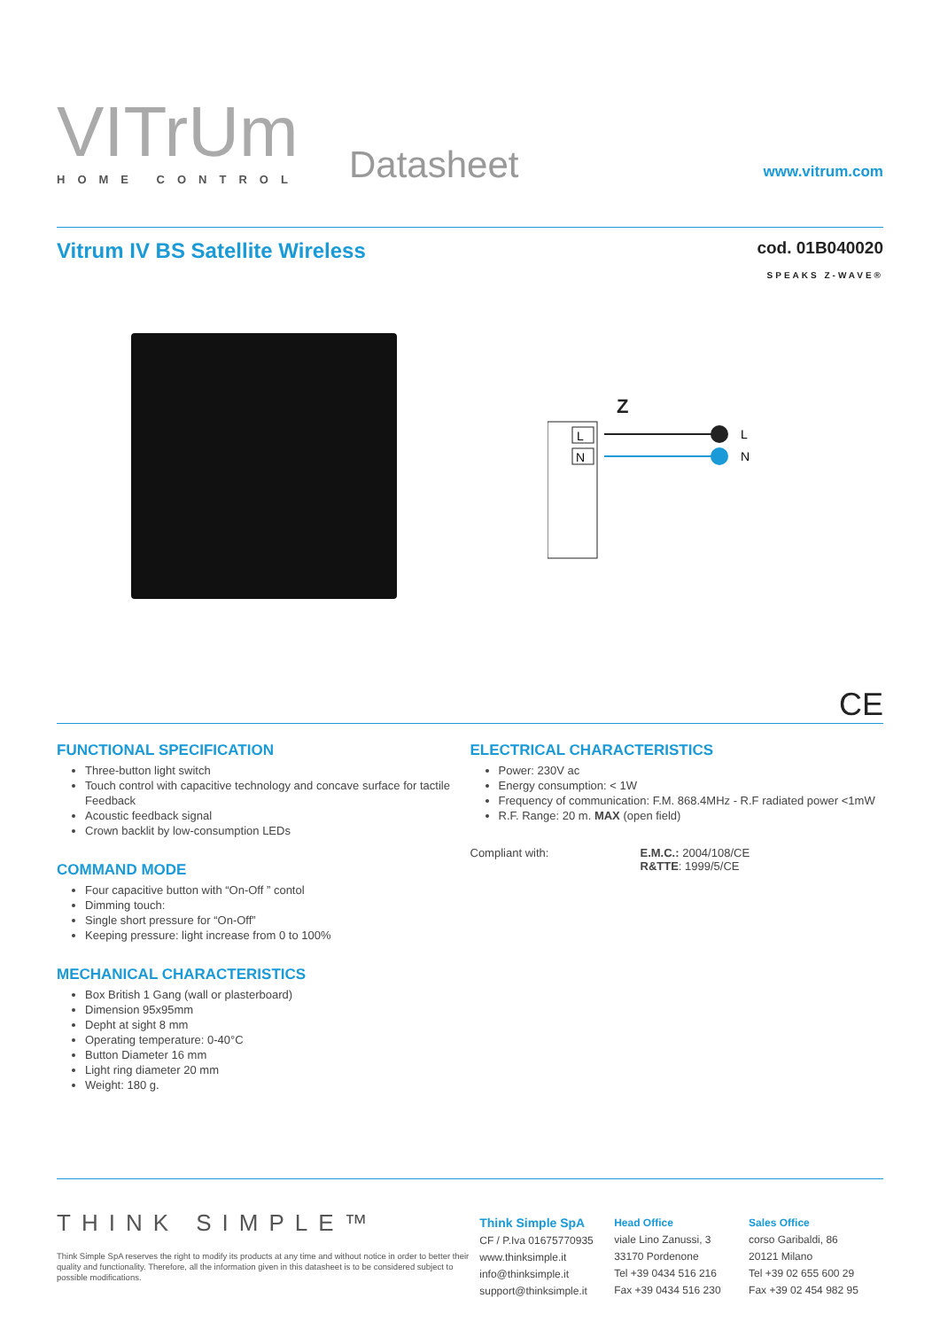VITrUm
HOME CONTROL
Datasheet
www.vitrum.com
Vitrum IV BS Satellite Wireless
cod. 01B040020
SPEAKS Z-WAVE®
Z
L
N
L
N
CE
FUNCTIONAL SPECIFICATION
Three-button light switch
Touch control with capacitive technology and concave surface for tactile Feedback
Acoustic feedback signal
Crown backlit by low-consumption LEDs
COMMAND MODE
Four capacitive button with “On-Off ” contol
Dimming touch:
Single short pressure for “On-Off”
Keeping pressure: light increase from 0 to 100%
MECHANICAL CHARACTERISTICS
Box British 1 Gang (wall or plasterboard)
Dimension 95x95mm
Depht at sight 8 mm
Operating temperature: 0-40°C
Button Diameter 16 mm
Light ring diameter 20 mm
Weight: 180 g.
ELECTRICAL CHARACTERISTICS
Power: 230V ac
Energy consumption: < 1W
Frequency of communication: F.M. 868.4MHz - R.F radiated power <1mW
R.F. Range: 20 m. MAX (open field)
Compliant with: E.M.C.: 2004/108/CE
R&TTE: 1999/5/CE
THINK SIMPLE™
Think Simple SpA reserves the right to modify its products at any time and without notice in order to better their quality and functionality. Therefore, all the information given in this datasheet is to be considered subject to possible modifications.
Think Simple SpA
CF / P.Iva 01675770935
www.thinksimple.it
info@thinksimple.it
support@thinksimple.it
Head Office
viale Lino Zanussi, 3
33170 Pordenone
Tel +39 0434 516 216
Fax +39 0434 516 230
Sales Office
corso Garibaldi, 86
20121 Milano
Tel +39 02 655 600 29
Fax +39 02 454 982 95